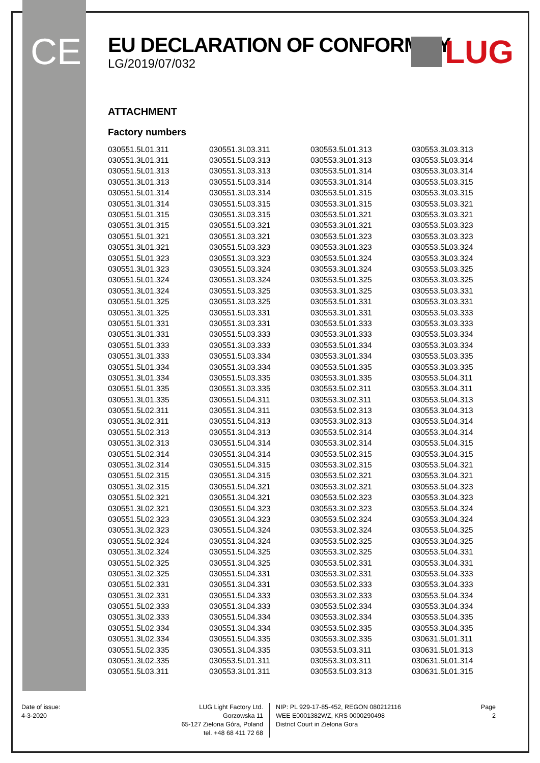CE
EU DECLARATION OF CONFORMITY
LG/2019/07/032
LUG
ATTACHMENT
Factory numbers
| 030551.5L01.311 | 030551.3L03.311 | 030553.5L01.313 | 030553.3L03.313 |
| 030551.3L01.311 | 030551.5L03.313 | 030553.3L01.313 | 030553.5L03.314 |
| 030551.5L01.313 | 030551.3L03.313 | 030553.5L01.314 | 030553.3L03.314 |
| 030551.3L01.313 | 030551.5L03.314 | 030553.3L01.314 | 030553.5L03.315 |
| 030551.5L01.314 | 030551.3L03.314 | 030553.5L01.315 | 030553.3L03.315 |
| 030551.3L01.314 | 030551.5L03.315 | 030553.3L01.315 | 030553.5L03.321 |
| 030551.5L01.315 | 030551.3L03.315 | 030553.5L01.321 | 030553.3L03.321 |
| 030551.3L01.315 | 030551.5L03.321 | 030553.3L01.321 | 030553.5L03.323 |
| 030551.5L01.321 | 030551.3L03.321 | 030553.5L01.323 | 030553.3L03.323 |
| 030551.3L01.321 | 030551.5L03.323 | 030553.3L01.323 | 030553.5L03.324 |
| 030551.5L01.323 | 030551.3L03.323 | 030553.5L01.324 | 030553.3L03.324 |
| 030551.3L01.323 | 030551.5L03.324 | 030553.3L01.324 | 030553.5L03.325 |
| 030551.5L01.324 | 030551.3L03.324 | 030553.5L01.325 | 030553.3L03.325 |
| 030551.3L01.324 | 030551.5L03.325 | 030553.3L01.325 | 030553.5L03.331 |
| 030551.5L01.325 | 030551.3L03.325 | 030553.5L01.331 | 030553.3L03.331 |
| 030551.3L01.325 | 030551.5L03.331 | 030553.3L01.331 | 030553.5L03.333 |
| 030551.5L01.331 | 030551.3L03.331 | 030553.5L01.333 | 030553.3L03.333 |
| 030551.3L01.331 | 030551.5L03.333 | 030553.3L01.333 | 030553.5L03.334 |
| 030551.5L01.333 | 030551.3L03.333 | 030553.5L01.334 | 030553.3L03.334 |
| 030551.3L01.333 | 030551.5L03.334 | 030553.3L01.334 | 030553.5L03.335 |
| 030551.5L01.334 | 030551.3L03.334 | 030553.5L01.335 | 030553.3L03.335 |
| 030551.3L01.334 | 030551.5L03.335 | 030553.3L01.335 | 030553.5L04.311 |
| 030551.5L01.335 | 030551.3L03.335 | 030553.5L02.311 | 030553.3L04.311 |
| 030551.3L01.335 | 030551.5L04.311 | 030553.3L02.311 | 030553.5L04.313 |
| 030551.5L02.311 | 030551.3L04.311 | 030553.5L02.313 | 030553.3L04.313 |
| 030551.3L02.311 | 030551.5L04.313 | 030553.3L02.313 | 030553.5L04.314 |
| 030551.5L02.313 | 030551.3L04.313 | 030553.5L02.314 | 030553.3L04.314 |
| 030551.3L02.313 | 030551.5L04.314 | 030553.3L02.314 | 030553.5L04.315 |
| 030551.5L02.314 | 030551.3L04.314 | 030553.5L02.315 | 030553.3L04.315 |
| 030551.3L02.314 | 030551.5L04.315 | 030553.3L02.315 | 030553.5L04.321 |
| 030551.5L02.315 | 030551.3L04.315 | 030553.5L02.321 | 030553.3L04.321 |
| 030551.3L02.315 | 030551.5L04.321 | 030553.3L02.321 | 030553.5L04.323 |
| 030551.5L02.321 | 030551.3L04.321 | 030553.5L02.323 | 030553.3L04.323 |
| 030551.3L02.321 | 030551.5L04.323 | 030553.3L02.323 | 030553.5L04.324 |
| 030551.5L02.323 | 030551.3L04.323 | 030553.5L02.324 | 030553.3L04.324 |
| 030551.3L02.323 | 030551.5L04.324 | 030553.3L02.324 | 030553.5L04.325 |
| 030551.5L02.324 | 030551.3L04.324 | 030553.5L02.325 | 030553.3L04.325 |
| 030551.3L02.324 | 030551.5L04.325 | 030553.3L02.325 | 030553.5L04.331 |
| 030551.5L02.325 | 030551.3L04.325 | 030553.5L02.331 | 030553.3L04.331 |
| 030551.3L02.325 | 030551.5L04.331 | 030553.3L02.331 | 030553.5L04.333 |
| 030551.5L02.331 | 030551.3L04.331 | 030553.5L02.333 | 030553.3L04.333 |
| 030551.3L02.331 | 030551.5L04.333 | 030553.3L02.333 | 030553.5L04.334 |
| 030551.5L02.333 | 030551.3L04.333 | 030553.5L02.334 | 030553.3L04.334 |
| 030551.3L02.333 | 030551.5L04.334 | 030553.3L02.334 | 030553.5L04.335 |
| 030551.5L02.334 | 030551.3L04.334 | 030553.5L02.335 | 030553.3L04.335 |
| 030551.3L02.334 | 030551.5L04.335 | 030553.3L02.335 | 030631.5L01.311 |
| 030551.5L02.335 | 030551.3L04.335 | 030553.5L03.311 | 030631.5L01.313 |
| 030551.3L02.335 | 030553.5L01.311 | 030553.3L03.311 | 030631.5L01.314 |
| 030551.5L03.311 | 030553.3L01.311 | 030553.5L03.313 | 030631.5L01.315 |
Date of issue:
4-3-2020
LUG Light Factory Ltd.
Gorzowska 11
65-127 Zielona Góra, Poland
tel. +48 68 411 72 68
NIP: PL 929-17-85-452, REGON 080212116
WEE E0001382WZ, KRS 0000290498
District Court in Zielona Gora
Page
2